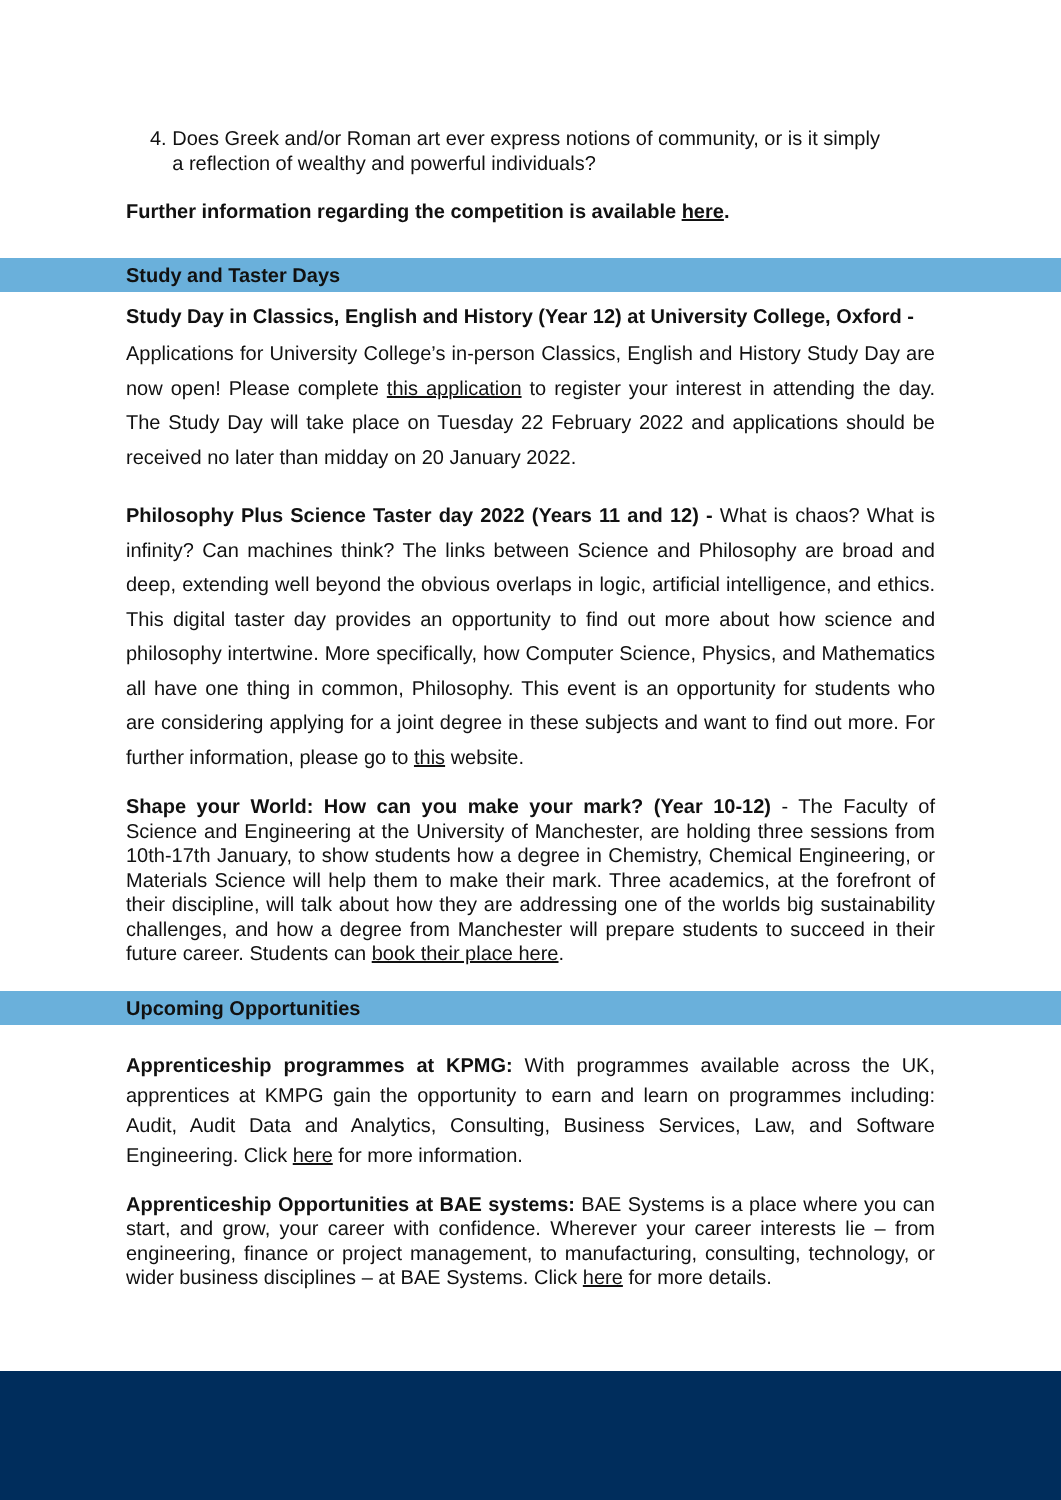4. Does Greek and/or Roman art ever express notions of community, or is it simply
a reflection of wealthy and powerful individuals?
Further information regarding the competition is available here.
Study and Taster Days
Study Day in Classics, English and History (Year 12) at University College, Oxford -
Applications for University College’s in-person Classics, English and History Study Day are now open! Please complete this application to register your interest in attending the day. The Study Day will take place on Tuesday 22 February 2022 and applications should be received no later than midday on 20 January 2022.
Philosophy Plus Science Taster day 2022 (Years 11 and 12) - What is chaos? What is infinity? Can machines think? The links between Science and Philosophy are broad and deep, extending well beyond the obvious overlaps in logic, artificial intelligence, and ethics. This digital taster day provides an opportunity to find out more about how science and philosophy intertwine. More specifically, how Computer Science, Physics, and Mathematics all have one thing in common, Philosophy. This event is an opportunity for students who are considering applying for a joint degree in these subjects and want to find out more. For further information, please go to this website.
Shape your World: How can you make your mark? (Year 10-12) - The Faculty of Science and Engineering at the University of Manchester, are holding three sessions from 10th-17th January, to show students how a degree in Chemistry, Chemical Engineering, or Materials Science will help them to make their mark. Three academics, at the forefront of their discipline, will talk about how they are addressing one of the worlds big sustainability challenges, and how a degree from Manchester will prepare students to succeed in their future career. Students can book their place here.
Upcoming Opportunities
Apprenticeship programmes at KPMG: With programmes available across the UK, apprentices at KMPG gain the opportunity to earn and learn on programmes including: Audit, Audit Data and Analytics, Consulting, Business Services, Law, and Software Engineering. Click here for more information.
Apprenticeship Opportunities at BAE systems: BAE Systems is a place where you can start, and grow, your career with confidence. Wherever your career interests lie – from engineering, finance or project management, to manufacturing, consulting, technology, or wider business disciplines – at BAE Systems. Click here for more details.